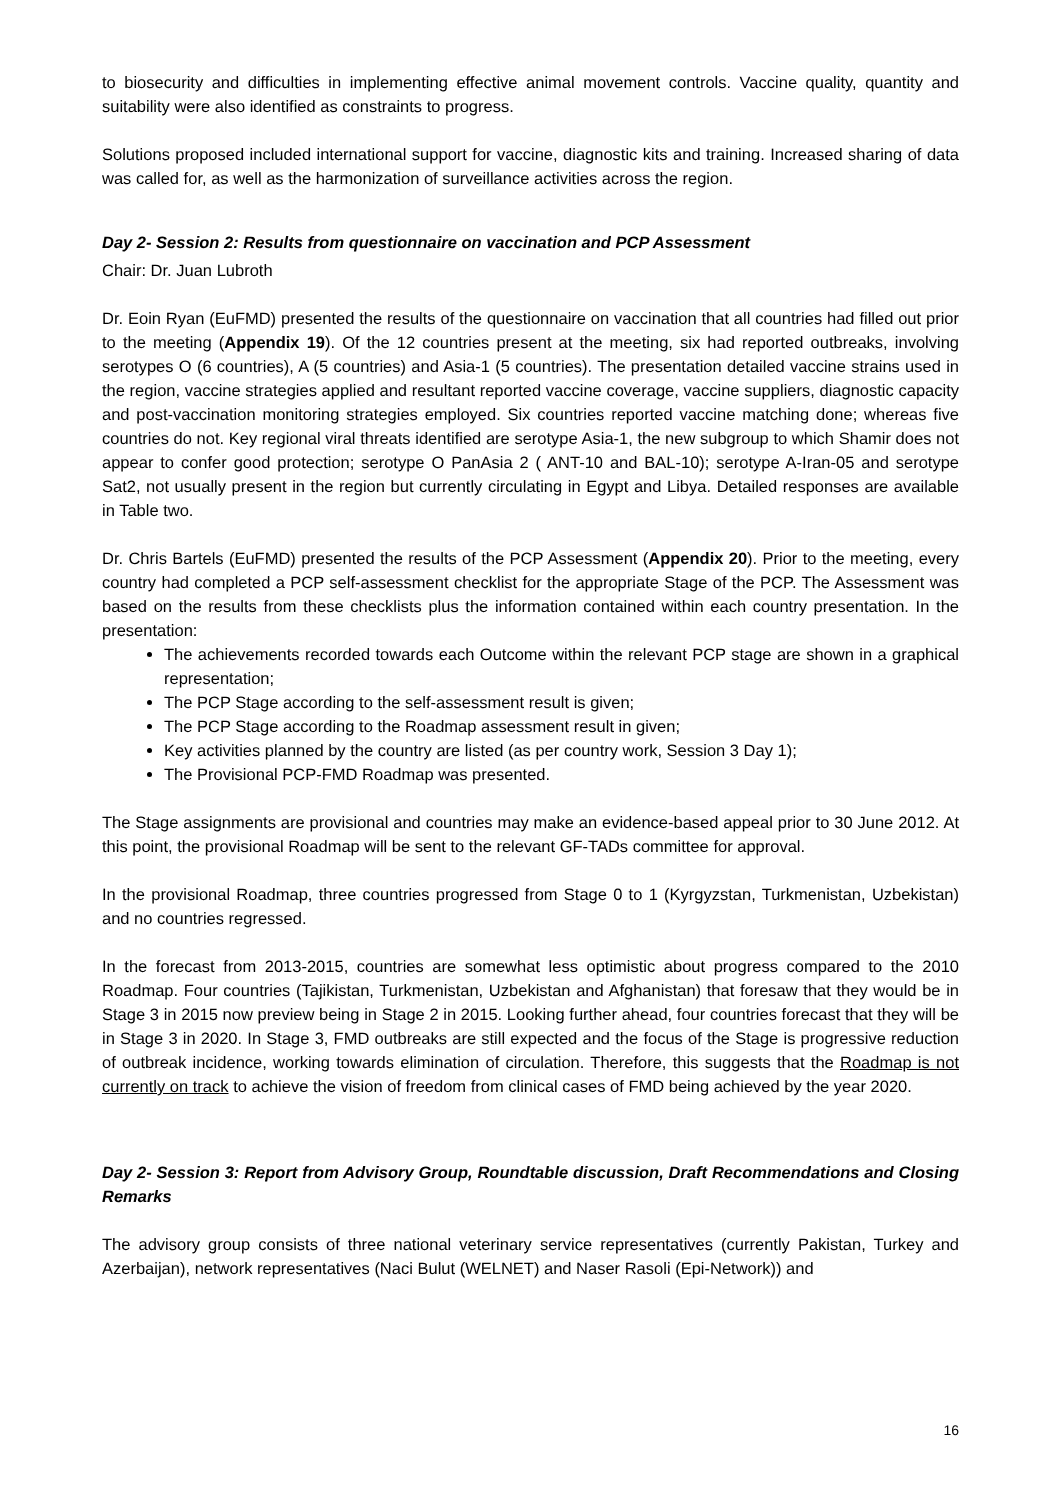to biosecurity and difficulties in implementing effective animal movement controls. Vaccine quality, quantity and suitability were also identified as constraints to progress.
Solutions proposed included international support for vaccine, diagnostic kits and training. Increased sharing of data was called for, as well as the harmonization of surveillance activities across the region.
Day 2- Session 2: Results from questionnaire on vaccination and PCP Assessment
Chair: Dr. Juan Lubroth
Dr. Eoin Ryan (EuFMD) presented the results of the questionnaire on vaccination that all countries had filled out prior to the meeting (Appendix 19). Of the 12 countries present at the meeting, six had reported outbreaks, involving serotypes O (6 countries), A (5 countries) and Asia-1 (5 countries). The presentation detailed vaccine strains used in the region, vaccine strategies applied and resultant reported vaccine coverage, vaccine suppliers, diagnostic capacity and post-vaccination monitoring strategies employed. Six countries reported vaccine matching done; whereas five countries do not. Key regional viral threats identified are serotype Asia-1, the new subgroup to which Shamir does not appear to confer good protection; serotype O PanAsia 2 ( ANT-10 and BAL-10); serotype A-Iran-05 and serotype Sat2, not usually present in the region but currently circulating in Egypt and Libya. Detailed responses are available in Table two.
Dr. Chris Bartels (EuFMD) presented the results of the PCP Assessment (Appendix 20). Prior to the meeting, every country had completed a PCP self-assessment checklist for the appropriate Stage of the PCP. The Assessment was based on the results from these checklists plus the information contained within each country presentation. In the presentation:
The achievements recorded towards each Outcome within the relevant PCP stage are shown in a graphical representation;
The PCP Stage according to the self-assessment result is given;
The PCP Stage according to the Roadmap assessment result in given;
Key activities planned by the country are listed (as per country work, Session 3 Day 1);
The Provisional PCP-FMD Roadmap was presented.
The Stage assignments are provisional and countries may make an evidence-based appeal prior to 30 June 2012. At this point, the provisional Roadmap will be sent to the relevant GF-TADs committee for approval.
In the provisional Roadmap, three countries progressed from Stage 0 to 1 (Kyrgyzstan, Turkmenistan, Uzbekistan) and no countries regressed.
In the forecast from 2013-2015, countries are somewhat less optimistic about progress compared to the 2010 Roadmap. Four countries (Tajikistan, Turkmenistan, Uzbekistan and Afghanistan) that foresaw that they would be in Stage 3 in 2015 now preview being in Stage 2 in 2015. Looking further ahead, four countries forecast that they will be in Stage 3 in 2020. In Stage 3, FMD outbreaks are still expected and the focus of the Stage is progressive reduction of outbreak incidence, working towards elimination of circulation. Therefore, this suggests that the Roadmap is not currently on track to achieve the vision of freedom from clinical cases of FMD being achieved by the year 2020.
Day 2- Session 3: Report from Advisory Group, Roundtable discussion, Draft Recommendations and Closing Remarks
The advisory group consists of three national veterinary service representatives (currently Pakistan, Turkey and Azerbaijan), network representatives (Naci Bulut (WELNET) and Naser Rasoli (Epi-Network)) and
16